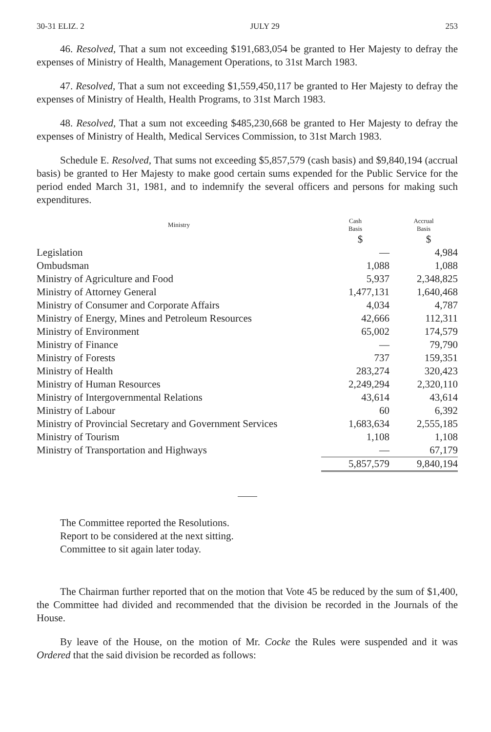30-31 ELIZ. 2 JULY 29 253
46. Resolved, That a sum not exceeding $191,683,054 be granted to Her Majesty to defray the expenses of Ministry of Health, Management Operations, to 31st March 1983.
47. Resolved, That a sum not exceeding $1,559,450,117 be granted to Her Majesty to defray the expenses of Ministry of Health, Health Programs, to 31st March 1983.
48. Resolved, That a sum not exceeding $485,230,668 be granted to Her Majesty to defray the expenses of Ministry of Health, Medical Services Commission, to 31st March 1983.
Schedule E. Resolved, That sums not exceeding $5,857,579 (cash basis) and $9,840,194 (accrual basis) be granted to Her Majesty to make good certain sums expended for the Public Service for the period ended March 31, 1981, and to indemnify the several officers and persons for making such expenditures.
| Ministry | Cash Basis | Accrual Basis |
| --- | --- | --- |
| | $ | $ |
| Legislation | — | 4,984 |
| Ombudsman | 1,088 | 1,088 |
| Ministry of Agriculture and Food | 5,937 | 2,348,825 |
| Ministry of Attorney General | 1,477,131 | 1,640,468 |
| Ministry of Consumer and Corporate Affairs | 4,034 | 4,787 |
| Ministry of Energy, Mines and Petroleum Resources | 42,666 | 112,311 |
| Ministry of Environment | 65,002 | 174,579 |
| Ministry of Finance | — | 79,790 |
| Ministry of Forests | 737 | 159,351 |
| Ministry of Health | 283,274 | 320,423 |
| Ministry of Human Resources | 2,249,294 | 2,320,110 |
| Ministry of Intergovernmental Relations | 43,614 | 43,614 |
| Ministry of Labour | 60 | 6,392 |
| Ministry of Provincial Secretary and Government Services | 1,683,634 | 2,555,185 |
| Ministry of Tourism | 1,108 | 1,108 |
| Ministry of Transportation and Highways | — | 67,179 |
| | 5,857,579 | 9,840,194 |
The Committee reported the Resolutions.
Report to be considered at the next sitting.
Committee to sit again later today.
The Chairman further reported that on the motion that Vote 45 be reduced by the sum of $1,400, the Committee had divided and recommended that the division be recorded in the Journals of the House.
By leave of the House, on the motion of Mr. Cocke the Rules were suspended and it was Ordered that the said division be recorded as follows: